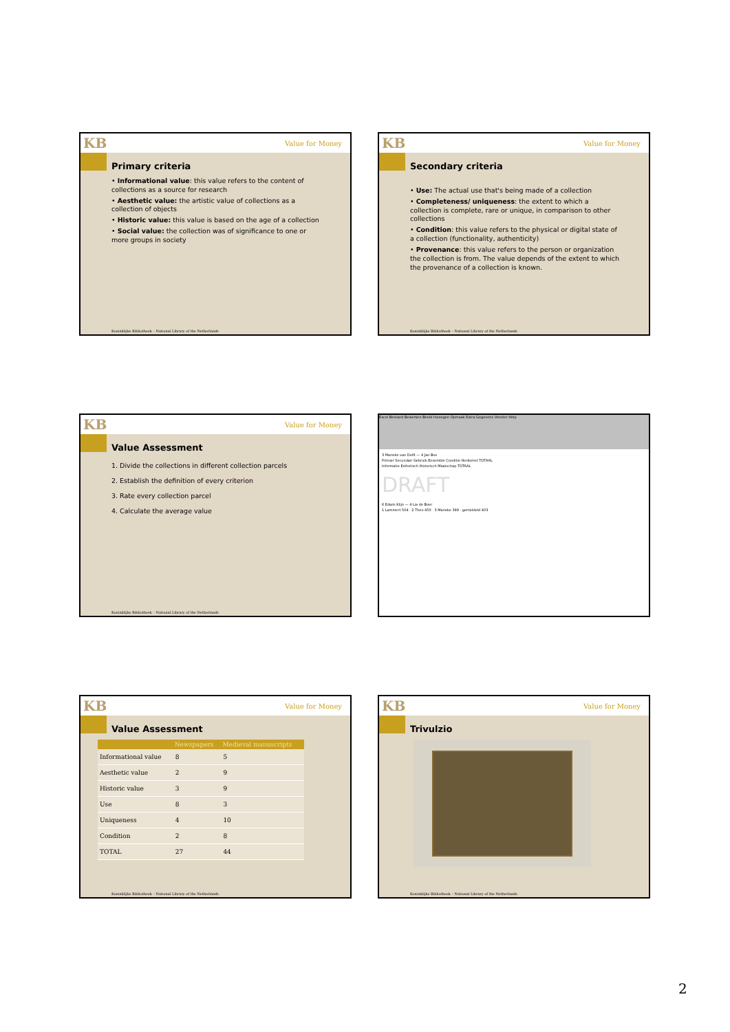KB Value for Money
Primary criteria
• Informational value: this value refers to the content of collections as a source for research
• Aesthetic value: the artistic value of collections as a collection of objects
• Historic value: this value is based on the age of a collection
• Social value: the collection was of significance to one or more groups in society
Koninklijke Bibliotheek – National Library of the Netherlands
KB Value for Money
Secondary criteria
• Use: The actual use that's being made of a collection
• Completeness/ uniqueness: the extent to which a collection is complete, rare or unique, in comparison to other collections
• Condition: this value refers to the physical or digital state of a collection (functionality, authenticity)
• Provenance: this value refers to the person or organization the collection is from. The value depends of the extent to which the provenance of a collection is known.
Koninklijke Bibliotheek – National Library of the Netherlands
KB Value for Money
Value Assessment
1. Divide the collections in different collection parcels
2. Establish the definition of every criterion
3. Rate every collection parcel
4. Calculate the average value
Koninklijke Bibliotheek – National Library of the Netherlands
Excel Bestand Bewerken Beeld Invoegen Opmaak Extra Gegevens Venster Help
3 Marieke van Delft — 4 Jan Bos
Primair Secundair Gebruik Ensemble Conditie Herkomst TOTAAL
Informatie Esthetisch Historisch Maatschap TOTAAL
DRAFT
6 Edwin Klijn — 4 Lia de Boer
1 Lammert 504 · 2 Theo 450 · 3 Marieke 399 · gemiddeld 403
KB Value for Money
Value Assessment
| | Newspapers | Medieval manuscripts |
| --- | --- | --- |
| Informational value | 8 | 5 |
| Aesthetic value | 2 | 9 |
| Historic value | 3 | 9 |
| Use | 8 | 3 |
| Uniqueness | 4 | 10 |
| Condition | 2 | 8 |
| TOTAL | 27 | 44 |
Koninklijke Bibliotheek – National Library of the Netherlands
KB Value for Money
Trivulzio
Koninklijke Bibliotheek – National Library of the Netherlands
2